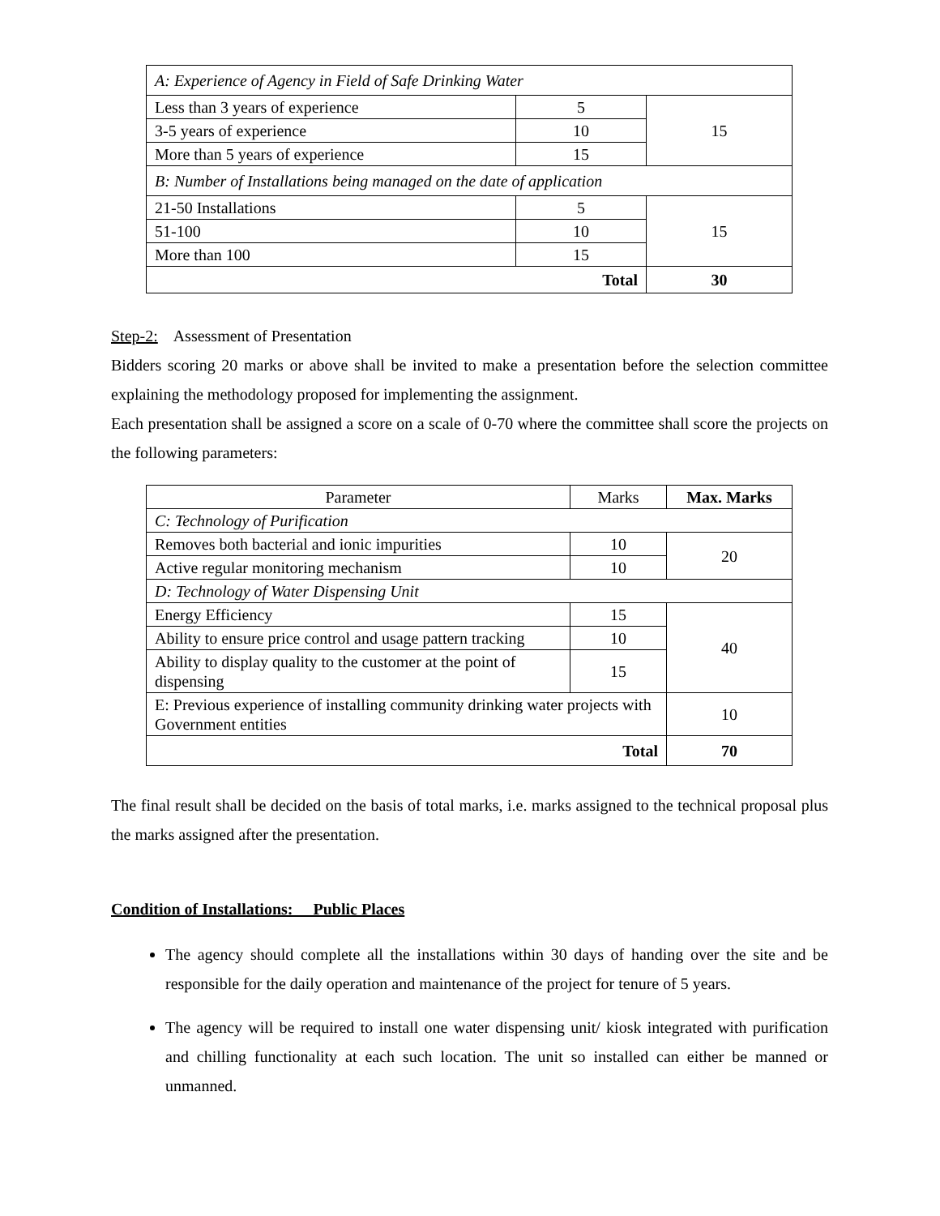| A: Experience of Agency in Field of Safe Drinking Water | | |
| Less than 3 years of experience | 5 | 15 |
| 3-5 years of experience | 10 | |
| More than 5 years of experience | 15 | |
| B: Number of Installations being managed on the date of application | | |
| 21-50 Installations | 5 | 15 |
| 51-100 | 10 | |
| More than 100 | 15 | |
| Total | | 30 |
Step-2: Assessment of Presentation
Bidders scoring 20 marks or above shall be invited to make a presentation before the selection committee explaining the methodology proposed for implementing the assignment.
Each presentation shall be assigned a score on a scale of 0-70 where the committee shall score the projects on the following parameters:
| Parameter | Marks | Max. Marks |
| C: Technology of Purification | | |
| Removes both bacterial and ionic impurities | 10 | 20 |
| Active regular monitoring mechanism | 10 | |
| D: Technology of Water Dispensing Unit | | |
| Energy Efficiency | 15 | 40 |
| Ability to ensure price control and usage pattern tracking | 10 | |
| Ability to display quality to the customer at the point of dispensing | 15 | |
| E: Previous experience of installing community drinking water projects with Government entities | | 10 |
| Total | | 70 |
The final result shall be decided on the basis of total marks, i.e. marks assigned to the technical proposal plus the marks assigned after the presentation.
Condition of Installations: Public Places
The agency should complete all the installations within 30 days of handing over the site and be responsible for the daily operation and maintenance of the project for tenure of 5 years.
The agency will be required to install one water dispensing unit/ kiosk integrated with purification and chilling functionality at each such location. The unit so installed can either be manned or unmanned.